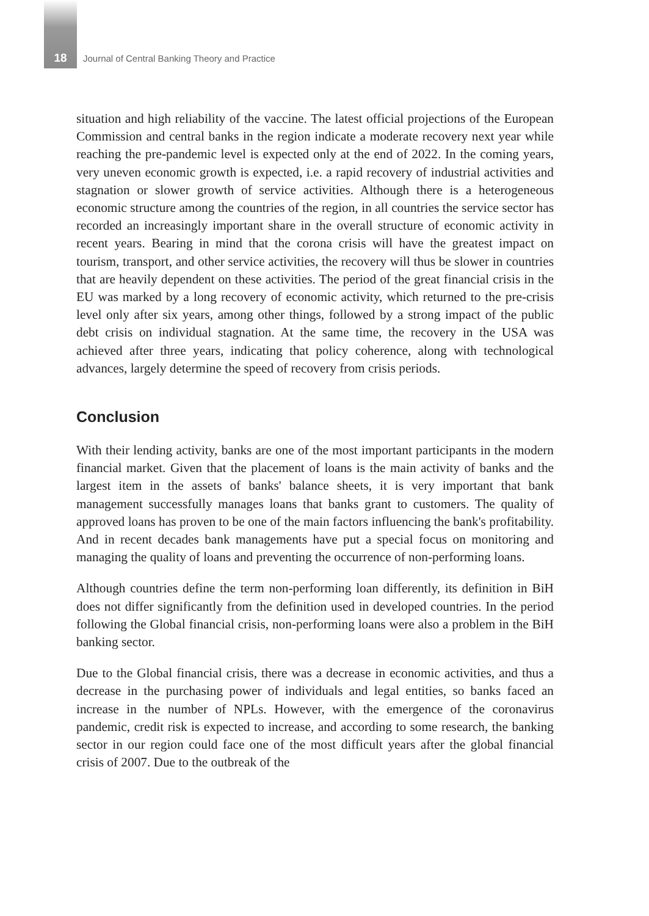18
Journal of Central Banking Theory and Practice
situation and high reliability of the vaccine. The latest official projections of the European Commission and central banks in the region indicate a moderate recovery next year while reaching the pre-pandemic level is expected only at the end of 2022. In the coming years, very uneven economic growth is expected, i.e. a rapid recovery of industrial activities and stagnation or slower growth of service activities. Although there is a heterogeneous economic structure among the countries of the region, in all countries the service sector has recorded an increasingly important share in the overall structure of economic activity in recent years. Bearing in mind that the corona crisis will have the greatest impact on tourism, transport, and other service activities, the recovery will thus be slower in countries that are heavily dependent on these activities. The period of the great financial crisis in the EU was marked by a long recovery of economic activity, which returned to the pre-crisis level only after six years, among other things, followed by a strong impact of the public debt crisis on individual stagnation. At the same time, the recovery in the USA was achieved after three years, indicating that policy coherence, along with technological advances, largely determine the speed of recovery from crisis periods.
Conclusion
With their lending activity, banks are one of the most important participants in the modern financial market. Given that the placement of loans is the main activity of banks and the largest item in the assets of banks' balance sheets, it is very important that bank management successfully manages loans that banks grant to customers. The quality of approved loans has proven to be one of the main factors influencing the bank's profitability. And in recent decades bank managements have put a special focus on monitoring and managing the quality of loans and preventing the occurrence of non-performing loans.
Although countries define the term non-performing loan differently, its definition in BiH does not differ significantly from the definition used in developed countries. In the period following the Global financial crisis, non-performing loans were also a problem in the BiH banking sector.
Due to the Global financial crisis, there was a decrease in economic activities, and thus a decrease in the purchasing power of individuals and legal entities, so banks faced an increase in the number of NPLs. However, with the emergence of the coronavirus pandemic, credit risk is expected to increase, and according to some research, the banking sector in our region could face one of the most difficult years after the global financial crisis of 2007. Due to the outbreak of the